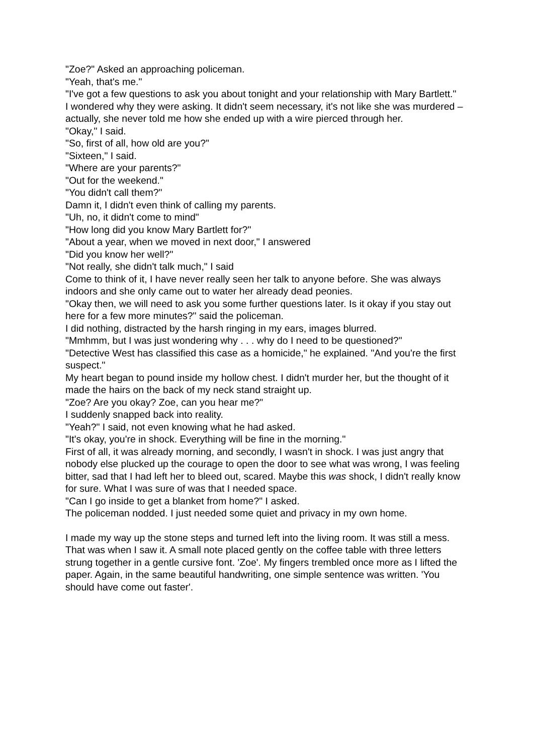"Zoe?" Asked an approaching policeman.
"Yeah, that's me."
"I've got a few questions to ask you about tonight and your relationship with Mary Bartlett."
I wondered why they were asking. It didn't seem necessary, it's not like she was murdered – actually, she never told me how she ended up with a wire pierced through her.
"Okay," I said.
"So, first of all, how old are you?"
"Sixteen," I said.
"Where are your parents?"
"Out for the weekend."
"You didn't call them?"
Damn it, I didn't even think of calling my parents.
"Uh, no, it didn't come to mind"
"How long did you know Mary Bartlett for?"
"About a year, when we moved in next door," I answered
"Did you know her well?"
"Not really, she didn't talk much," I said
Come to think of it, I have never really seen her talk to anyone before. She was always indoors and she only came out to water her already dead peonies.
"Okay then, we will need to ask you some further questions later. Is it okay if you stay out here for a few more minutes?" said the policeman.
I did nothing, distracted by the harsh ringing in my ears, images blurred.
"Mmhmm, but I was just wondering why . . . why do I need to be questioned?"
"Detective West has classified this case as a homicide," he explained. "And you're the first suspect."
My heart began to pound inside my hollow chest. I didn't murder her, but the thought of it made the hairs on the back of my neck stand straight up.
"Zoe? Are you okay? Zoe, can you hear me?"
I suddenly snapped back into reality.
"Yeah?" I said, not even knowing what he had asked.
"It's okay, you're in shock. Everything will be fine in the morning."
First of all, it was already morning, and secondly, I wasn't in shock. I was just angry that nobody else plucked up the courage to open the door to see what was wrong, I was feeling bitter, sad that I had left her to bleed out, scared. Maybe this was shock, I didn't really know for sure. What I was sure of was that I needed space.
"Can I go inside to get a blanket from home?" I asked.
The policeman nodded. I just needed some quiet and privacy in my own home.
I made my way up the stone steps and turned left into the living room. It was still a mess. That was when I saw it. A small note placed gently on the coffee table with three letters strung together in a gentle cursive font. 'Zoe'. My fingers trembled once more as I lifted the paper. Again, in the same beautiful handwriting, one simple sentence was written. 'You should have come out faster'.